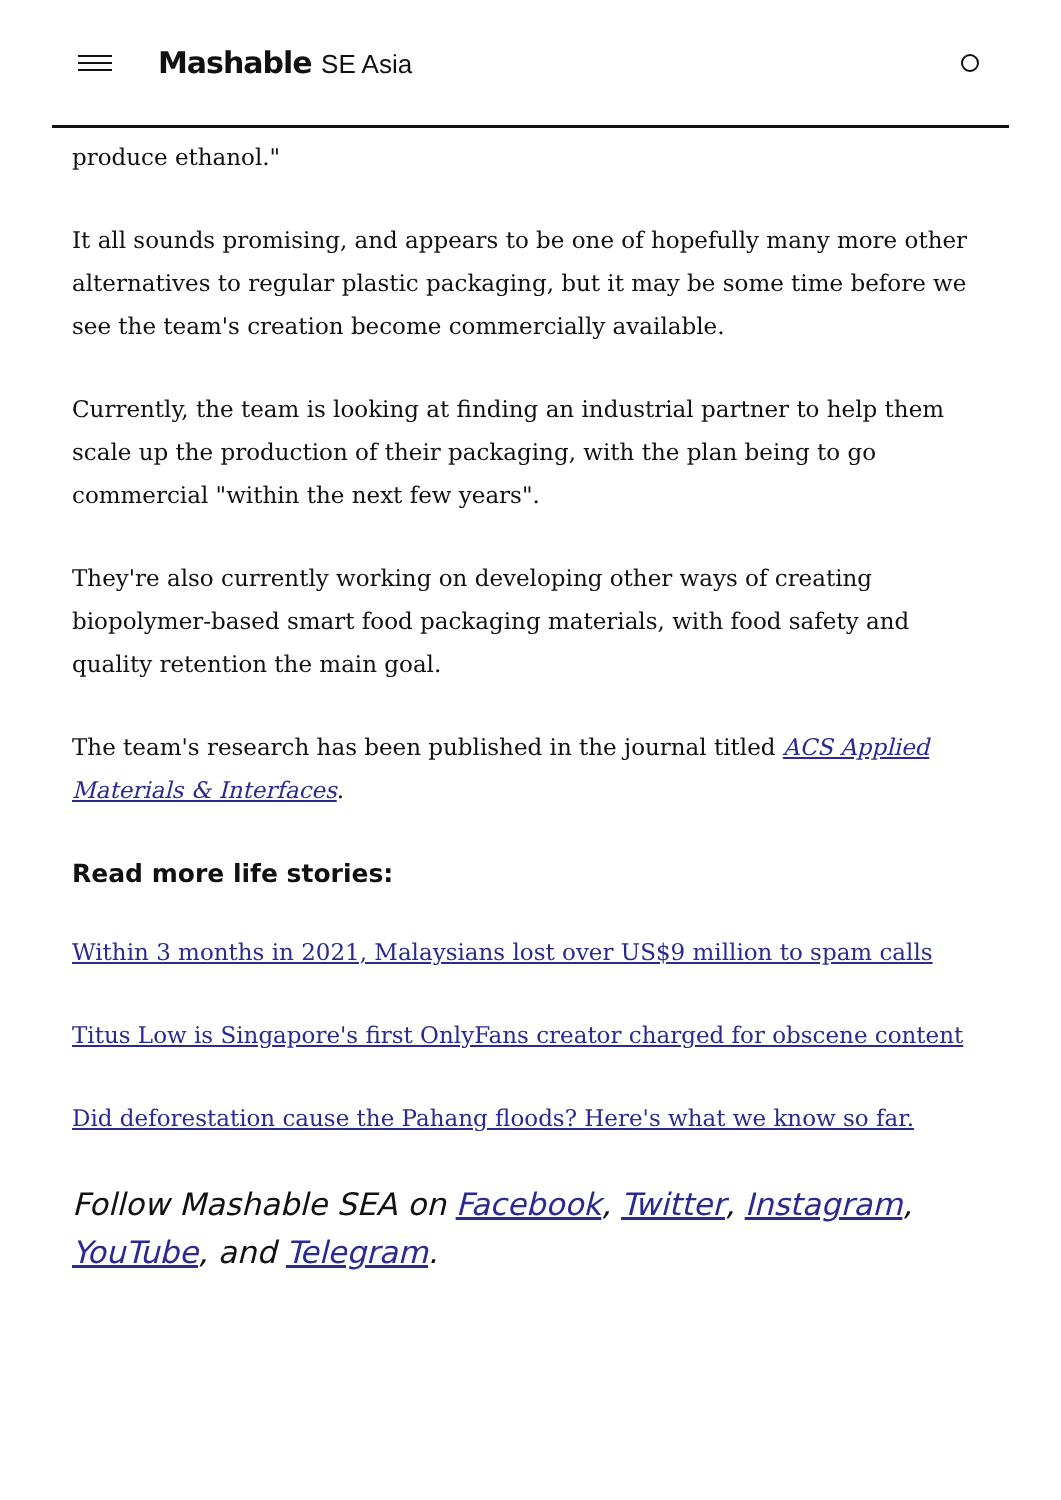Mashable SE Asia
produce ethanol."
It all sounds promising, and appears to be one of hopefully many more other alternatives to regular plastic packaging, but it may be some time before we see the team's creation become commercially available.
Currently, the team is looking at finding an industrial partner to help them scale up the production of their packaging, with the plan being to go commercial "within the next few years".
They're also currently working on developing other ways of creating biopolymer-based smart food packaging materials, with food safety and quality retention the main goal.
The team's research has been published in the journal titled ACS Applied Materials & Interfaces.
Read more life stories:
Within 3 months in 2021, Malaysians lost over US$9 million to spam calls
Titus Low is Singapore's first OnlyFans creator charged for obscene content
Did deforestation cause the Pahang floods? Here's what we know so far.
Follow Mashable SEA on Facebook, Twitter, Instagram, YouTube, and Telegram.